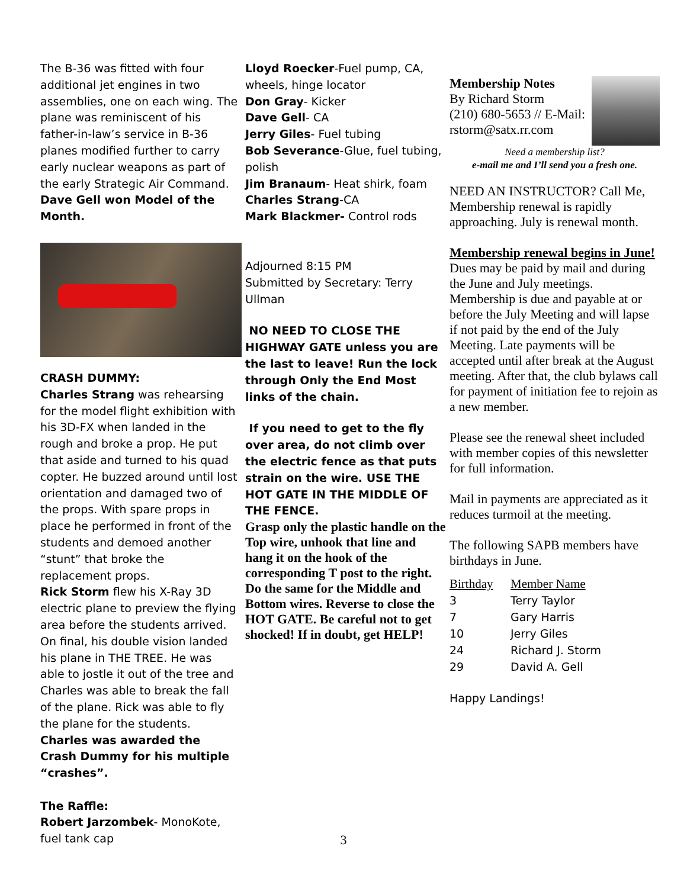The B-36 was fitted with four additional jet engines in two assemblies, one on each wing. The plane was reminiscent of his father-in-law’s service in B-36 planes modified further to carry early nuclear weapons as part of the early Strategic Air Command. Dave Gell won Model of the Month.
CRASH DUMMY:
Charles Strang was rehearsing for the model flight exhibition with his 3D-FX when landed in the rough and broke a prop. He put that aside and turned to his quad copter. He buzzed around until lost orientation and damaged two of the props. With spare props in place he performed in front of the students and demoed another “stunt” that broke the replacement props.
Rick Storm flew his X-Ray 3D electric plane to preview the flying area before the students arrived. On final, his double vision landed his plane in THE TREE. He was able to jostle it out of the tree and Charles was able to break the fall of the plane. Rick was able to fly the plane for the students.
Charles was awarded the Crash Dummy for his multiple “crashes”.
The Raffle:
Robert Jarzombek- MonoKote, fuel tank cap
Lloyd Roecker-Fuel pump, CA, wheels, hinge locator
Don Gray- Kicker
Dave Gell- CA
Jerry Giles- Fuel tubing
Bob Severance-Glue, fuel tubing, polish
Jim Branaum- Heat shirk, foam
Charles Strang-CA
Mark Blackmer- Control rods
Adjourned 8:15 PM
Submitted by Secretary: Terry Ullman
NO NEED TO CLOSE THE HIGHWAY GATE unless you are the last to leave! Run the lock through Only the End Most links of the chain.
If you need to get to the fly over area, do not climb over the electric fence as that puts strain on the wire. USE THE HOT GATE IN THE MIDDLE OF THE FENCE.
Grasp only the plastic handle on the Top wire, unhook that line and hang it on the hook of the corresponding T post to the right. Do the same for the Middle and Bottom wires. Reverse to close the HOT GATE. Be careful not to get shocked! If in doubt, get HELP!
Membership Notes
By Richard Storm
(210) 680-5653 // E-Mail: rstorm@satx.rr.com
Need a membership list?
e-mail me and I’ll send you a fresh one.
NEED AN INSTRUCTOR? Call Me, Membership renewal is rapidly approaching. July is renewal month.
Membership renewal begins in June!
Dues may be paid by mail and during the June and July meetings. Membership is due and payable at or before the July Meeting and will lapse if not paid by the end of the July Meeting. Late payments will be accepted until after break at the August meeting. After that, the club bylaws call for payment of initiation fee to rejoin as a new member.
Please see the renewal sheet included with member copies of this newsletter for full information.
Mail in payments are appreciated as it reduces turmoil at the meeting.
The following SAPB members have birthdays in June.
| Birthday | Member Name |
| 3 | Terry Taylor |
| 7 | Gary Harris |
| 10 | Jerry Giles |
| 24 | Richard J. Storm |
| 29 | David A. Gell |
Happy Landings!
3